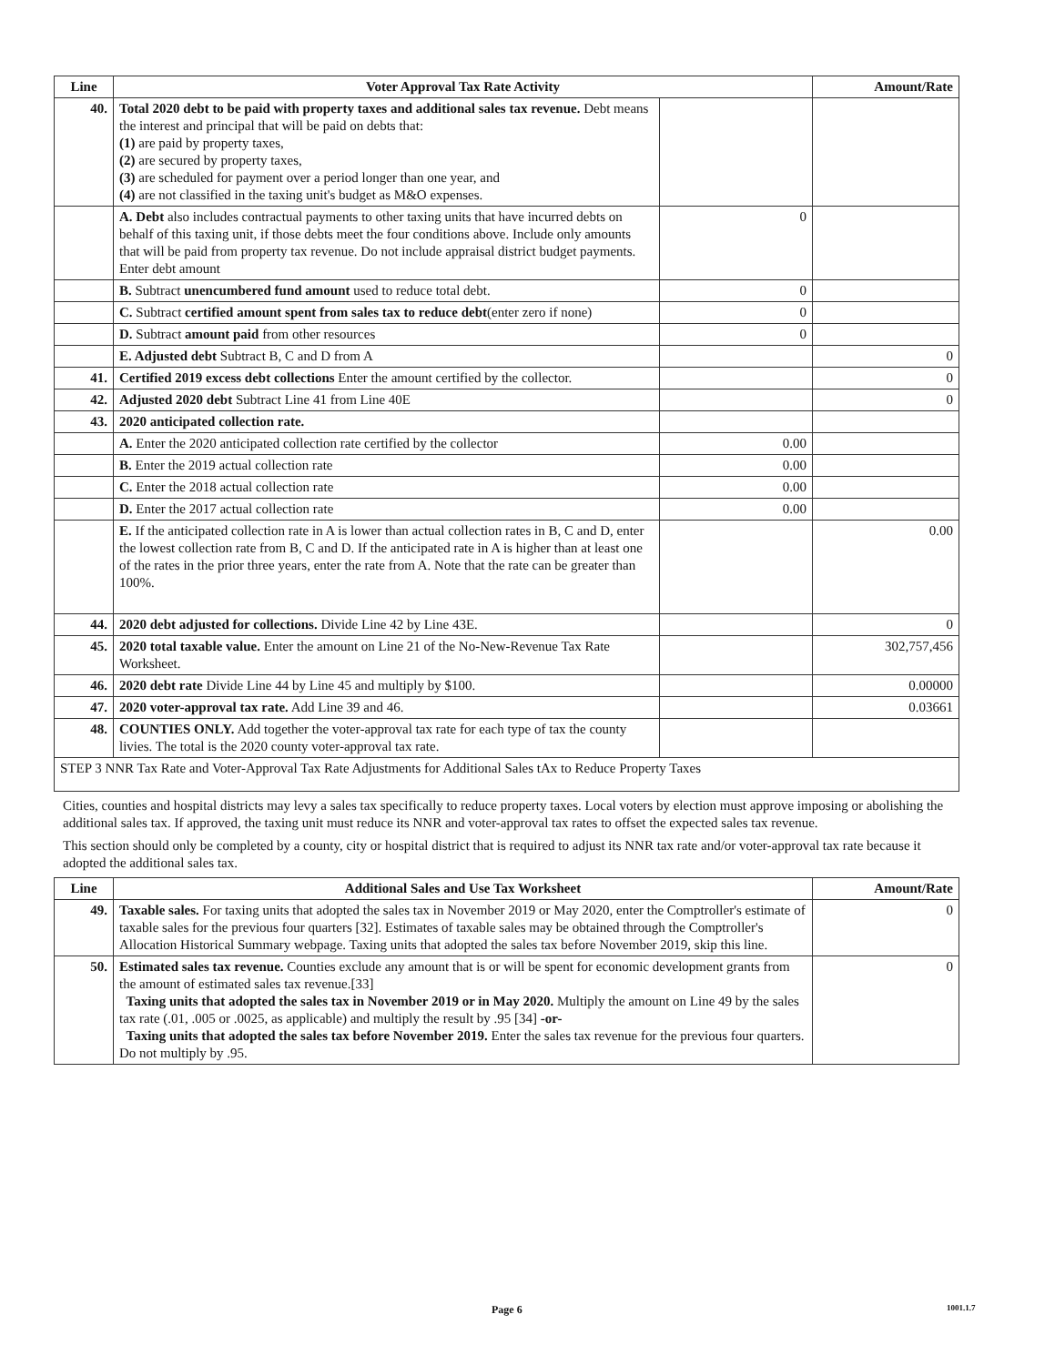| Line | Voter Approval Tax Rate Activity | | Amount/Rate |
| --- | --- | --- | --- |
| 40. | Total 2020 debt to be paid with property taxes and additional sales tax revenue. Debt means the interest and principal that will be paid on debts that: (1) are paid by property taxes, (2) are secured by property taxes, (3) are scheduled for payment over a period longer than one year, and (4) are not classified in the taxing unit's budget as M&O expenses. | | |
| | A. Debt also includes contractual payments to other taxing units that have incurred debts on behalf of this taxing unit, if those debts meet the four conditions above. Include only amounts that will be paid from property tax revenue. Do not include appraisal district budget payments. Enter debt amount | 0 | |
| | B. Subtract unencumbered fund amount used to reduce total debt. | 0 | |
| | C. Subtract certified amount spent from sales tax to reduce debt (enter zero if none) | 0 | |
| | D. Subtract amount paid from other resources | 0 | |
| | E. Adjusted debt Subtract B, C and D from A | | 0 |
| 41. | Certified 2019 excess debt collections Enter the amount certified by the collector. | | 0 |
| 42. | Adjusted 2020 debt Subtract Line 41 from Line 40E | | 0 |
| 43. | 2020 anticipated collection rate. | | |
| | A. Enter the 2020 anticipated collection rate certified by the collector | 0.00 | |
| | B. Enter the 2019 actual collection rate | 0.00 | |
| | C. Enter the 2018 actual collection rate | 0.00 | |
| | D. Enter the 2017 actual collection rate | 0.00 | |
| | E. If the anticipated collection rate in A is lower than actual collection rates in B, C and D, enter the lowest collection rate from B, C and D. If the anticipated rate in A is higher than at least one of the rates in the prior three years, enter the rate from A. Note that the rate can be greater than 100%. | | 0.00 |
| 44. | 2020 debt adjusted for collections. Divide Line 42 by Line 43E. | | 0 |
| 45. | 2020 total taxable value. Enter the amount on Line 21 of the No-New-Revenue Tax Rate Worksheet. | | 302,757,456 |
| 46. | 2020 debt rate Divide Line 44 by Line 45 and multiply by $100. | | 0.00000 |
| 47. | 2020 voter-approval tax rate. Add Line 39 and 46. | | 0.03661 |
| 48. | COUNTIES ONLY. Add together the voter-approval tax rate for each type of tax the county livies. The total is the 2020 county voter-approval tax rate. | | |
| STEP 3 NNR Tax Rate and Voter-Approval Tax Rate Adjustments for Additional Sales tAx to Reduce Property Taxes | | | |
Cities, counties and hospital districts may levy a sales tax specifically to reduce property taxes. Local voters by election must approve imposing or abolishing the additional sales tax. If approved, the taxing unit must reduce its NNR and voter-approval tax rates to offset the expected sales tax revenue.
This section should only be completed by a county, city or hospital district that is required to adjust its NNR tax rate and/or voter-approval tax rate because it adopted the additional sales tax.
| Line | Additional Sales and Use Tax Worksheet | Amount/Rate |
| --- | --- | --- |
| 49. | Taxable sales. For taxing units that adopted the sales tax in November 2019 or May 2020, enter the Comptroller's estimate of taxable sales for the previous four quarters [32]. Estimates of taxable sales may be obtained through the Comptroller's Allocation Historical Summary webpage. Taxing units that adopted the sales tax before November 2019, skip this line. | 0 |
| 50. | Estimated sales tax revenue. Counties exclude any amount that is or will be spent for economic development grants from the amount of estimated sales tax revenue.[33] Taxing units that adopted the sales tax in November 2019 or in May 2020. Multiply the amount on Line 49 by the sales tax rate (.01, .005 or .0025, as applicable) and multiply the result by .95 [34] -or- Taxing units that adopted the sales tax before November 2019. Enter the sales tax revenue for the previous four quarters. Do not multiply by .95. | 0 |
Page 6 1001.1.7